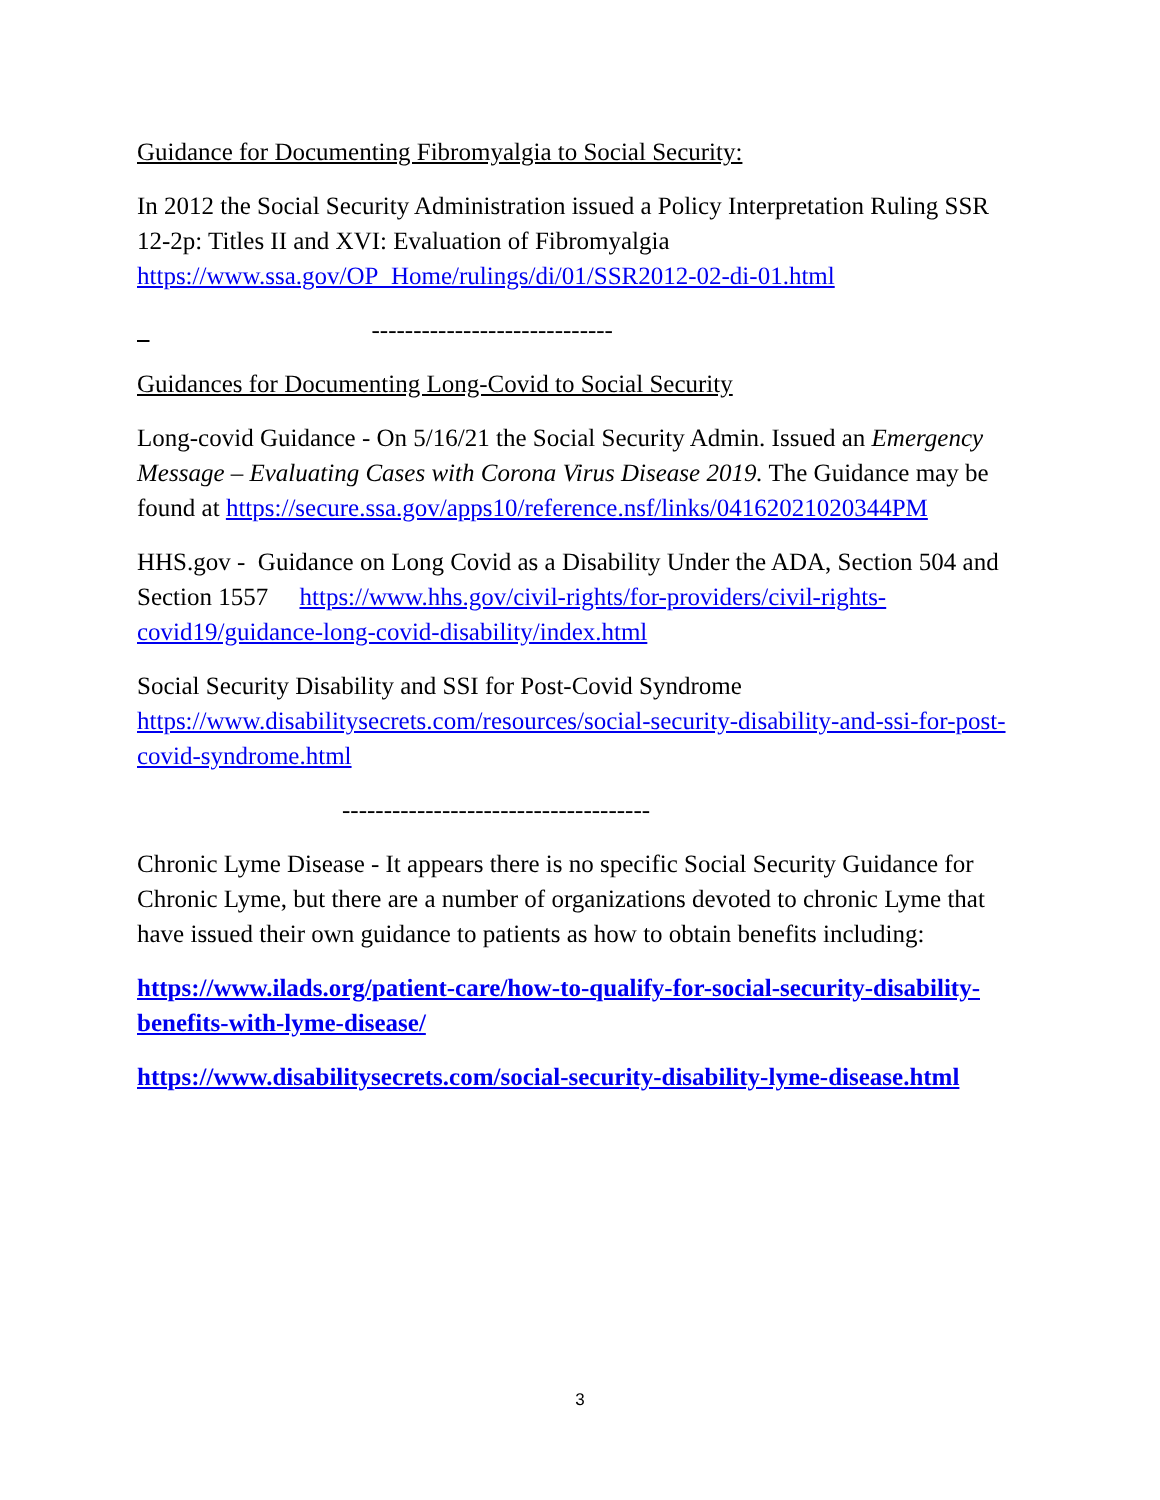Guidance for Documenting Fibromyalgia to Social Security:
In 2012 the Social Security Administration issued a Policy Interpretation Ruling SSR 12-2p: Titles II and XVI: Evaluation of Fibromyalgia https://www.ssa.gov/OP_Home/rulings/di/01/SSR2012-02-di-01.html
-----------------------------
Guidances for Documenting Long-Covid to Social Security
Long-covid Guidance - On 5/16/21 the Social Security Admin. Issued an Emergency Message – Evaluating Cases with Corona Virus Disease 2019. The Guidance may be found at https://secure.ssa.gov/apps10/reference.nsf/links/04162021020344PM
HHS.gov - Guidance on Long Covid as a Disability Under the ADA, Section 504 and Section 1557 https://www.hhs.gov/civil-rights/for-providers/civil-rights-covid19/guidance-long-covid-disability/index.html
Social Security Disability and SSI for Post-Covid Syndrome https://www.disabilitysecrets.com/resources/social-security-disability-and-ssi-for-post-covid-syndrome.html
-------------------------------------
Chronic Lyme Disease - It appears there is no specific Social Security Guidance for Chronic Lyme, but there are a number of organizations devoted to chronic Lyme that have issued their own guidance to patients as how to obtain benefits including:
https://www.ilads.org/patient-care/how-to-qualify-for-social-security-disability-benefits-with-lyme-disease/
https://www.disabilitysecrets.com/social-security-disability-lyme-disease.html
3